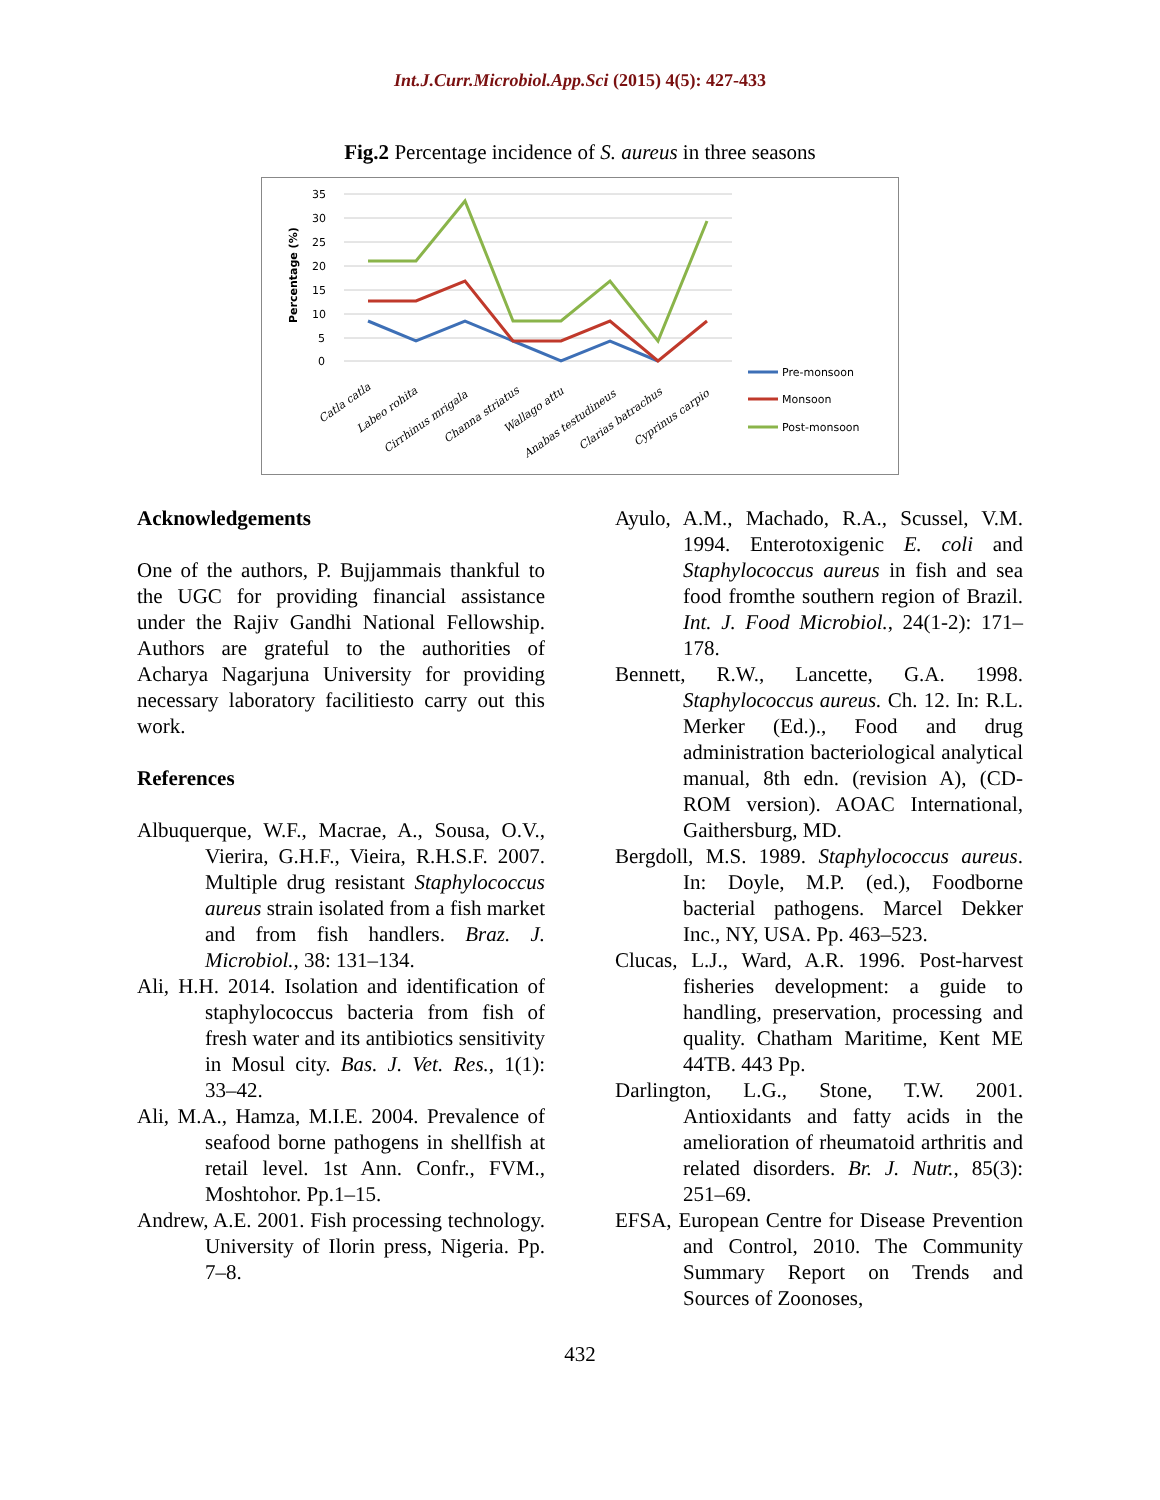Int.J.Curr.Microbiol.App.Sci (2015) 4(5): 427-433
Fig.2 Percentage incidence of S. aureus in three seasons
35
30
25
20
15
10
5
0
Percentage (%)
Catla catla
Labeo rohita
Cirrhinus mrigala
Channa striatus
Wallago attu
Anabas testudineus
Clarias batrachus
Cyprinus carpio
Pre-monsoon
Monsoon
Post-monsoon
Acknowledgements
One of the authors, P. Bujjammais thankful to the UGC for providing financial assistance under the Rajiv Gandhi National Fellowship. Authors are grateful to the authorities of Acharya Nagarjuna University for providing necessary laboratory facilitiesto carry out this work.
References
Albuquerque, W.F., Macrae, A., Sousa, O.V., Vierira, G.H.F., Vieira, R.H.S.F. 2007. Multiple drug resistant Staphylococcus aureus strain isolated from a fish market and from fish handlers. Braz. J. Microbiol., 38: 131–134.
Ali, H.H. 2014. Isolation and identification of staphylococcus bacteria from fish of fresh water and its antibiotics sensitivity in Mosul city. Bas. J. Vet. Res., 1(1): 33–42.
Ali, M.A., Hamza, M.I.E. 2004. Prevalence of seafood borne pathogens in shellfish at retail level. 1st Ann. Confr., FVM., Moshtohor. Pp.1–15.
Andrew, A.E. 2001. Fish processing technology. University of Ilorin press, Nigeria. Pp. 7–8.
Ayulo, A.M., Machado, R.A., Scussel, V.M. 1994. Enterotoxigenic E. coli and Staphylococcus aureus in fish and sea food fromthe southern region of Brazil. Int. J. Food Microbiol., 24(1-2): 171–178.
Bennett, R.W., Lancette, G.A. 1998. Staphylococcus aureus. Ch. 12. In: R.L. Merker (Ed.)., Food and drug administration bacteriological analytical manual, 8th edn. (revision A), (CD-ROM version). AOAC International, Gaithersburg, MD.
Bergdoll, M.S. 1989. Staphylococcus aureus. In: Doyle, M.P. (ed.), Foodborne bacterial pathogens. Marcel Dekker Inc., NY, USA. Pp. 463–523.
Clucas, L.J., Ward, A.R. 1996. Post-harvest fisheries development: a guide to handling, preservation, processing and quality. Chatham Maritime, Kent ME 44TB. 443 Pp.
Darlington, L.G., Stone, T.W. 2001. Antioxidants and fatty acids in the amelioration of rheumatoid arthritis and related disorders. Br. J. Nutr., 85(3): 251–69.
EFSA, European Centre for Disease Prevention and Control, 2010. The Community Summary Report on Trends and Sources of Zoonoses,
432